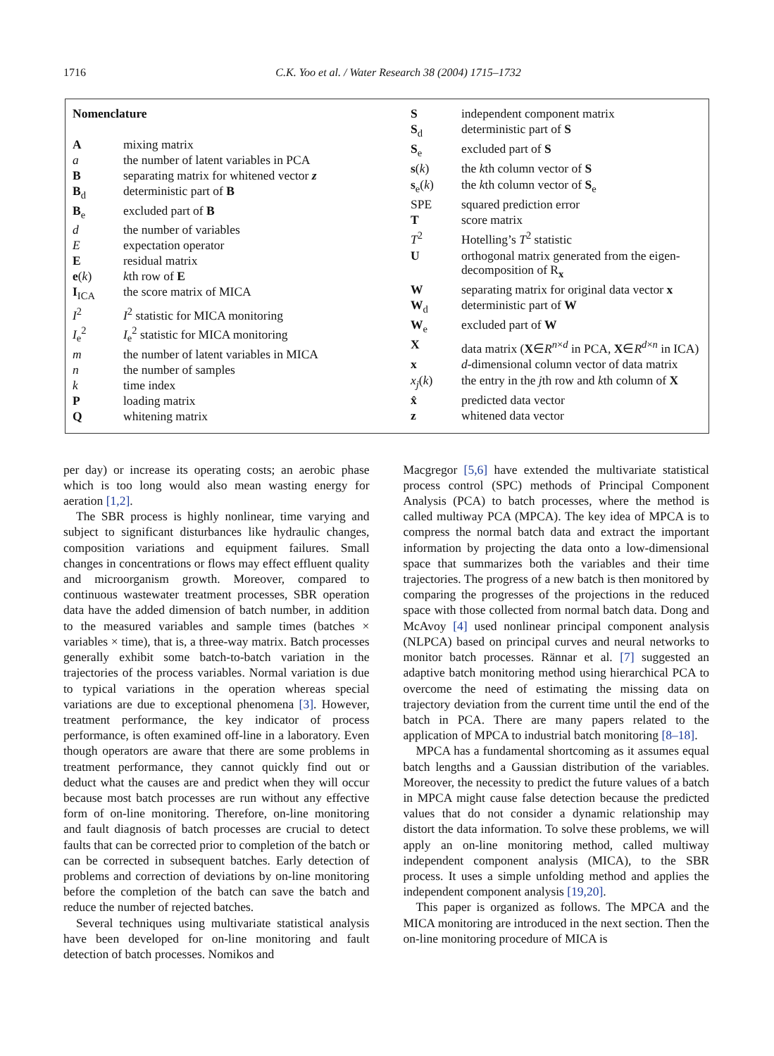1716 C.K. Yoo et al. / Water Research 38 (2004) 1715–1732
| Nomenclature | |
| A | mixing matrix |
| a | the number of latent variables in PCA |
| B | separating matrix for whitened vector z |
| B<sub>d</sub> | deterministic part of B |
| B<sub>e</sub> | excluded part of B |
| d | the number of variables |
| E | expectation operator |
| E | residual matrix |
| e ( k ) | k th row of E |
| I<sub>ICA</sub> | the score matrix of MICA |
| I<sup>2</sup> | I<sup>2</sup> statistic for MICA monitoring |
| I<sub>e</sub><sup>2</sup> | I<sub>e</sub><sup>2</sup> statistic for MICA monitoring |
| m | the number of latent variables in MICA |
| n | the number of samples |
| k | time index |
| P | loading matrix |
| Q | whitening matrix |
| S | independent component matrix |
| S<sub>d</sub> | deterministic part of S |
| S<sub>e</sub> | excluded part of S |
| s ( k ) | the k th column vector of S |
| s<sub>e</sub>( k ) | the k th column vector of S<sub>e</sub> |
| SPE | squared prediction error |
| T | score matrix |
| T<sup>2</sup> | Hotelling’s T<sup>2</sup> statistic |
| U | orthogonal matrix generated from the eigen-decomposition of R<sub>x</sub> |
| W | separating matrix for original data vector x |
| W<sub>d</sub> | deterministic part of W |
| W<sub>e</sub> | excluded part of W |
| X | data matrix ( X ∈ R<sup>n×d</sup> in PCA, X ∈ R<sup>d×n</sup> in ICA) |
| x | d -dimensional column vector of data matrix |
| x<sub>j</sub> ( k ) | the entry in the j th row and k th column of X |
| x̂ | predicted data vector |
| z | whitened data vector |
per day) or increase its operating costs; an aerobic phase which is too long would also mean wasting energy for aeration [1,2].
The SBR process is highly nonlinear, time varying and subject to significant disturbances like hydraulic changes, composition variations and equipment failures. Small changes in concentrations or flows may effect effluent quality and microorganism growth. Moreover, compared to continuous wastewater treatment processes, SBR operation data have the added dimension of batch number, in addition to the measured variables and sample times (batches × variables × time), that is, a three-way matrix. Batch processes generally exhibit some batch-to-batch variation in the trajectories of the process variables. Normal variation is due to typical variations in the operation whereas special variations are due to exceptional phenomena [3]. However, treatment performance, the key indicator of process performance, is often examined off-line in a laboratory. Even though operators are aware that there are some problems in treatment performance, they cannot quickly find out or deduct what the causes are and predict when they will occur because most batch processes are run without any effective form of on-line monitoring. Therefore, on-line monitoring and fault diagnosis of batch processes are crucial to detect faults that can be corrected prior to completion of the batch or can be corrected in subsequent batches. Early detection of problems and correction of deviations by on-line monitoring before the completion of the batch can save the batch and reduce the number of rejected batches.
Several techniques using multivariate statistical analysis have been developed for on-line monitoring and fault detection of batch processes. Nomikos and
Macgregor [5,6] have extended the multivariate statistical process control (SPC) methods of Principal Component Analysis (PCA) to batch processes, where the method is called multiway PCA (MPCA). The key idea of MPCA is to compress the normal batch data and extract the important information by projecting the data onto a low-dimensional space that summarizes both the variables and their time trajectories. The progress of a new batch is then monitored by comparing the progresses of the projections in the reduced space with those collected from normal batch data. Dong and McAvoy [4] used nonlinear principal component analysis (NLPCA) based on principal curves and neural networks to monitor batch processes. Rännar et al. [7] suggested an adaptive batch monitoring method using hierarchical PCA to overcome the need of estimating the missing data on trajectory deviation from the current time until the end of the batch in PCA. There are many papers related to the application of MPCA to industrial batch monitoring [8–18].
MPCA has a fundamental shortcoming as it assumes equal batch lengths and a Gaussian distribution of the variables. Moreover, the necessity to predict the future values of a batch in MPCA might cause false detection because the predicted values that do not consider a dynamic relationship may distort the data information. To solve these problems, we will apply an on-line monitoring method, called multiway independent component analysis (MICA), to the SBR process. It uses a simple unfolding method and applies the independent component analysis [19,20].
This paper is organized as follows. The MPCA and the MICA monitoring are introduced in the next section. Then the on-line monitoring procedure of MICA is